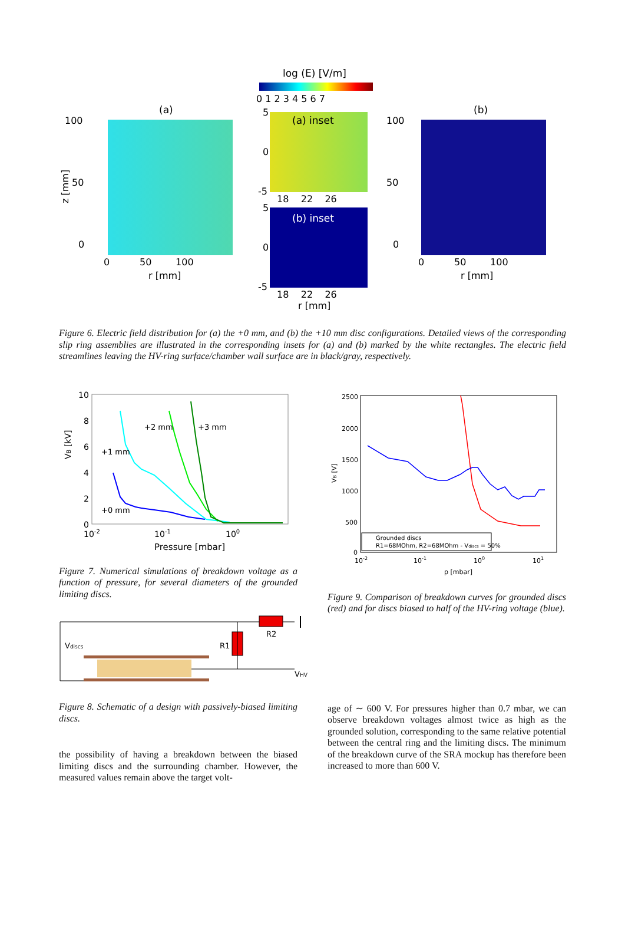log (E) [V/m]
0 1 2 3 4 5 6 7
(a)
(b)
100
50
0
0 50 100
r [mm]
z [mm]
(a) inset
(b) inset
5
0
-5
18 22 26
5
0
-5
18 22 26
r [mm]
100
50
0
0 50 100
r [mm]
Figure 6. Electric field distribution for (a) the +0 mm, and (b) the +10 mm disc configurations. Detailed views of the corresponding slip ring assemblies are illustrated in the corresponding insets for (a) and (b) marked by the white rectangles. The electric field streamlines leaving the HV-ring surface/chamber wall surface are in black/gray, respectively.
10
8
6
4
2
0
VB [kV]
+2 mm
+3 mm
+1 mm
+0 mm
10-2
10-1
100
Pressure [mbar]
Figure 7. Numerical simulations of breakdown voltage as a function of pressure, for several diameters of the grounded limiting discs.
Vdiscs
R1
R2
VHV
Figure 8. Schematic of a design with passively-biased limiting discs.
the possibility of having a breakdown between the biased limiting discs and the surrounding chamber. However, the measured values remain above the target volt-
2500
2000
1500
1000
500
0
VB [V]
Grounded discs
R1=68MOhm, R2=68MOhm - Vdiscs = 50%
10-2
10-1
100
101
p [mbar]
Figure 9. Comparison of breakdown curves for grounded discs (red) and for discs biased to half of the HV-ring voltage (blue).
age of ∼ 600 V. For pressures higher than 0.7 mbar, we can observe breakdown voltages almost twice as high as the grounded solution, corresponding to the same relative potential between the central ring and the limiting discs. The minimum of the breakdown curve of the SRA mockup has therefore been increased to more than 600 V.